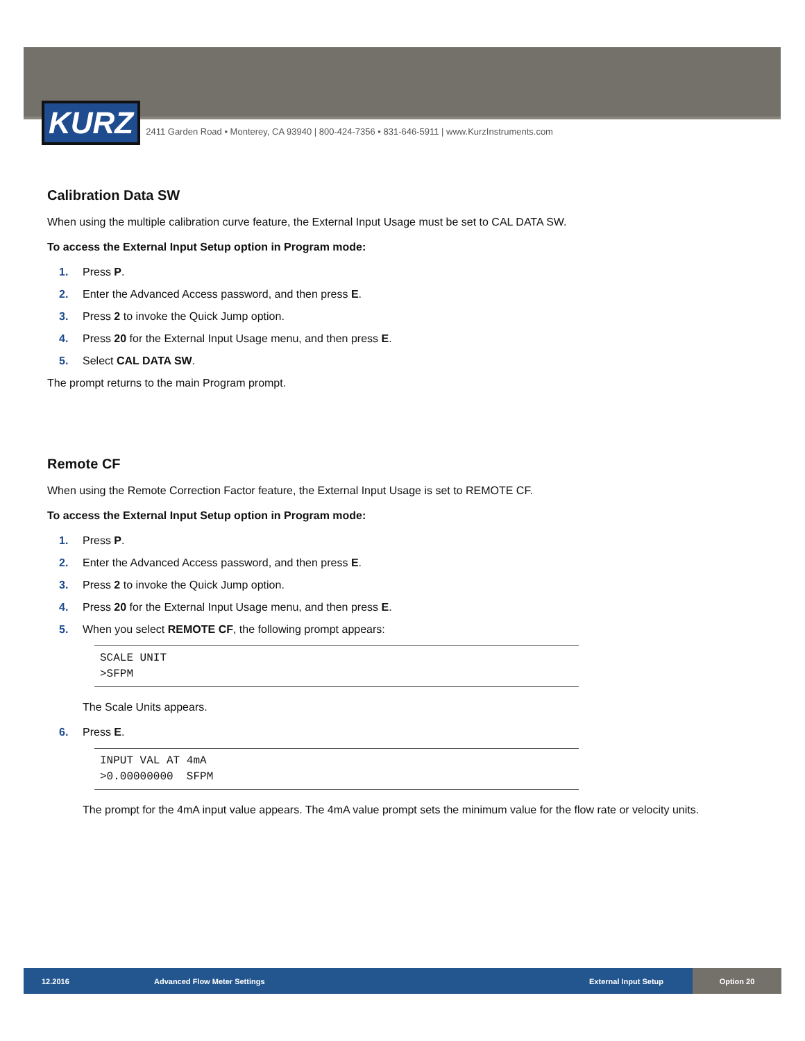KURZ
2411 Garden Road • Monterey, CA 93940 | 800-424-7356 • 831-646-5911 | www.KurzInstruments.com
Calibration Data SW
When using the multiple calibration curve feature, the External Input Usage must be set to CAL DATA SW.
To access the External Input Setup option in Program mode:
1. Press P.
2. Enter the Advanced Access password, and then press E.
3. Press 2 to invoke the Quick Jump option.
4. Press 20 for the External Input Usage menu, and then press E.
5. Select CAL DATA SW.
The prompt returns to the main Program prompt.
Remote CF
When using the Remote Correction Factor feature, the External Input Usage is set to REMOTE CF.
To access the External Input Setup option in Program mode:
1. Press P.
2. Enter the Advanced Access password, and then press E.
3. Press 2 to invoke the Quick Jump option.
4. Press 20 for the External Input Usage menu, and then press E.
5. When you select REMOTE CF, the following prompt appears:
SCALE UNIT
>SFPM
The Scale Units appears.
6. Press E.
INPUT VAL AT 4mA
>0.00000000 SFPM
The prompt for the 4mA input value appears. The 4mA value prompt sets the minimum value for the flow rate or velocity units.
12.2016 Advanced Flow Meter Settings External Input Setup
Option 20